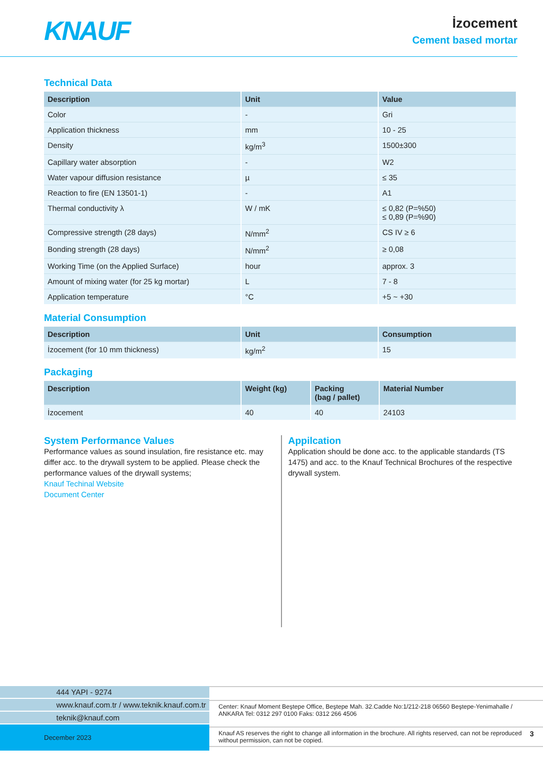KNAUF
İzocement
Cement based mortar
Technical Data
| Description | Unit | Value |
| --- | --- | --- |
| Color | - | Gri |
| Application thickness | mm | 10 - 25 |
| Density | kg/m<sup>3</sup> | 1500±300 |
| Capillary water absorption | - | W2 |
| Water vapour diffusion resistance | µ | ≤ 35 |
| Reaction to fire (EN 13501-1) | - | A1 |
| Thermal conductivity λ | W / mK | ≤ 0,82 (P=%50) ≤ 0,89 (P=%90) |
| Compressive strength (28 days) | N/mm<sup>2</sup> | CS IV ≥ 6 |
| Bonding strength (28 days) | N/mm<sup>2</sup> | ≥ 0,08 |
| Working Time (on the Applied Surface) | hour | approx. 3 |
| Amount of mixing water (for 25 kg mortar) | L | 7 - 8 |
| Application temperature | °C | +5 ~ +30 |
Material Consumption
| Description | Unit | Consumption |
| --- | --- | --- |
| İzocement (for 10 mm thickness) | kg/m<sup>2</sup> | 15 |
Packaging
| Description | Weight (kg) | Packing (bag / pallet) | Material Number |
| --- | --- | --- | --- |
| İzocement | 40 | 40 | 24103 |
System Performance Values
Performance values as sound insulation, fire resistance etc. may differ acc. to the drywall system to be applied. Please check the performance values of the drywall systems;
Knauf Techinal Website
Document Center
Appilcation
Application should be done acc. to the applicable standards (TS 1475) and acc. to the Knauf Technical Brochures of the respective drywall system.
444 YAPI - 9274
www.knauf.com.tr / www.teknik.knauf.com.tr
teknik@knauf.com
December 2023
Center: Knauf Moment Beştepe Office, Beştepe Mah. 32.Cadde No:1/212-218 06560 Beştepe-Yenimahalle / ANKARA Tel: 0312 297 0100 Faks: 0312 266 4506
Knauf AS reserves the right to change all information in the brochure. All rights reserved, can not be reproduced without permission, can not be copied. 3